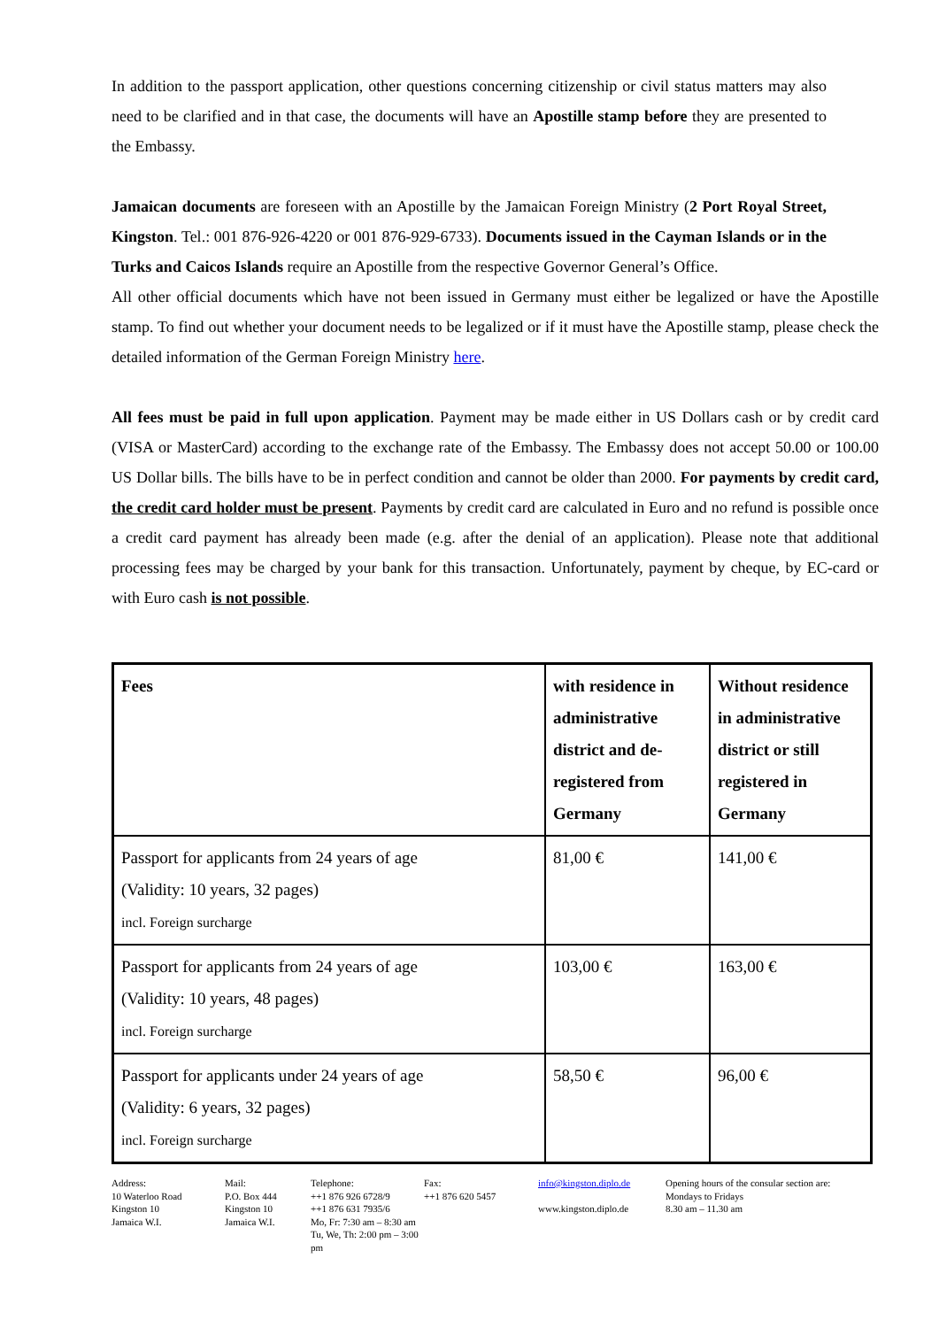In addition to the passport application, other questions concerning citizenship or civil status matters may also need to be clarified and in that case, the documents will have an Apostille stamp before they are presented to the Embassy.
Jamaican documents are foreseen with an Apostille by the Jamaican Foreign Ministry (2 Port Royal Street, Kingston. Tel.: 001 876-926-4220 or 001 876-929-6733). Documents issued in the Cayman Islands or in the Turks and Caicos Islands require an Apostille from the respective Governor General’s Office.
All other official documents which have not been issued in Germany must either be legalized or have the Apostille stamp. To find out whether your document needs to be legalized or if it must have the Apostille stamp, please check the detailed information of the German Foreign Ministry here.
All fees must be paid in full upon application. Payment may be made either in US Dollars cash or by credit card (VISA or MasterCard) according to the exchange rate of the Embassy. The Embassy does not accept 50.00 or 100.00 US Dollar bills. The bills have to be in perfect condition and cannot be older than 2000. For payments by credit card, the credit card holder must be present. Payments by credit card are calculated in Euro and no refund is possible once a credit card payment has already been made (e.g. after the denial of an application). Please note that additional processing fees may be charged by your bank for this transaction. Unfortunately, payment by cheque, by EC-card or with Euro cash is not possible.
| Fees | with residence in administrative district and de-registered from Germany | Without residence in administrative district or still registered in Germany |
| --- | --- | --- |
| Passport for applicants from 24 years of age (Validity: 10 years, 32 pages) incl. Foreign surcharge | 81,00 € | 141,00 € |
| Passport for applicants from 24 years of age (Validity: 10 years, 48 pages) incl. Foreign surcharge | 103,00 € | 163,00 € |
| Passport for applicants under 24 years of age (Validity: 6 years, 32 pages) incl. Foreign surcharge | 58,50 € | 96,00 € |
Address:
10 Waterloo Road
Kingston 10
Jamaica W.I.
Mail:
P.O. Box 444
Kingston 10
Jamaica W.I.
Telephone:
++1 876 926 6728/9
++1 876 631 7935/6
Mo, Fr: 7:30 am – 8:30 am
Tu, We, Th: 2:00 pm – 3:00 pm
Fax:
++1 876 620 5457
info@kingston.diplo.de
www.kingston.diplo.de
Opening hours of the consular section are:
Mondays to Fridays
8.30 am – 11.30 am